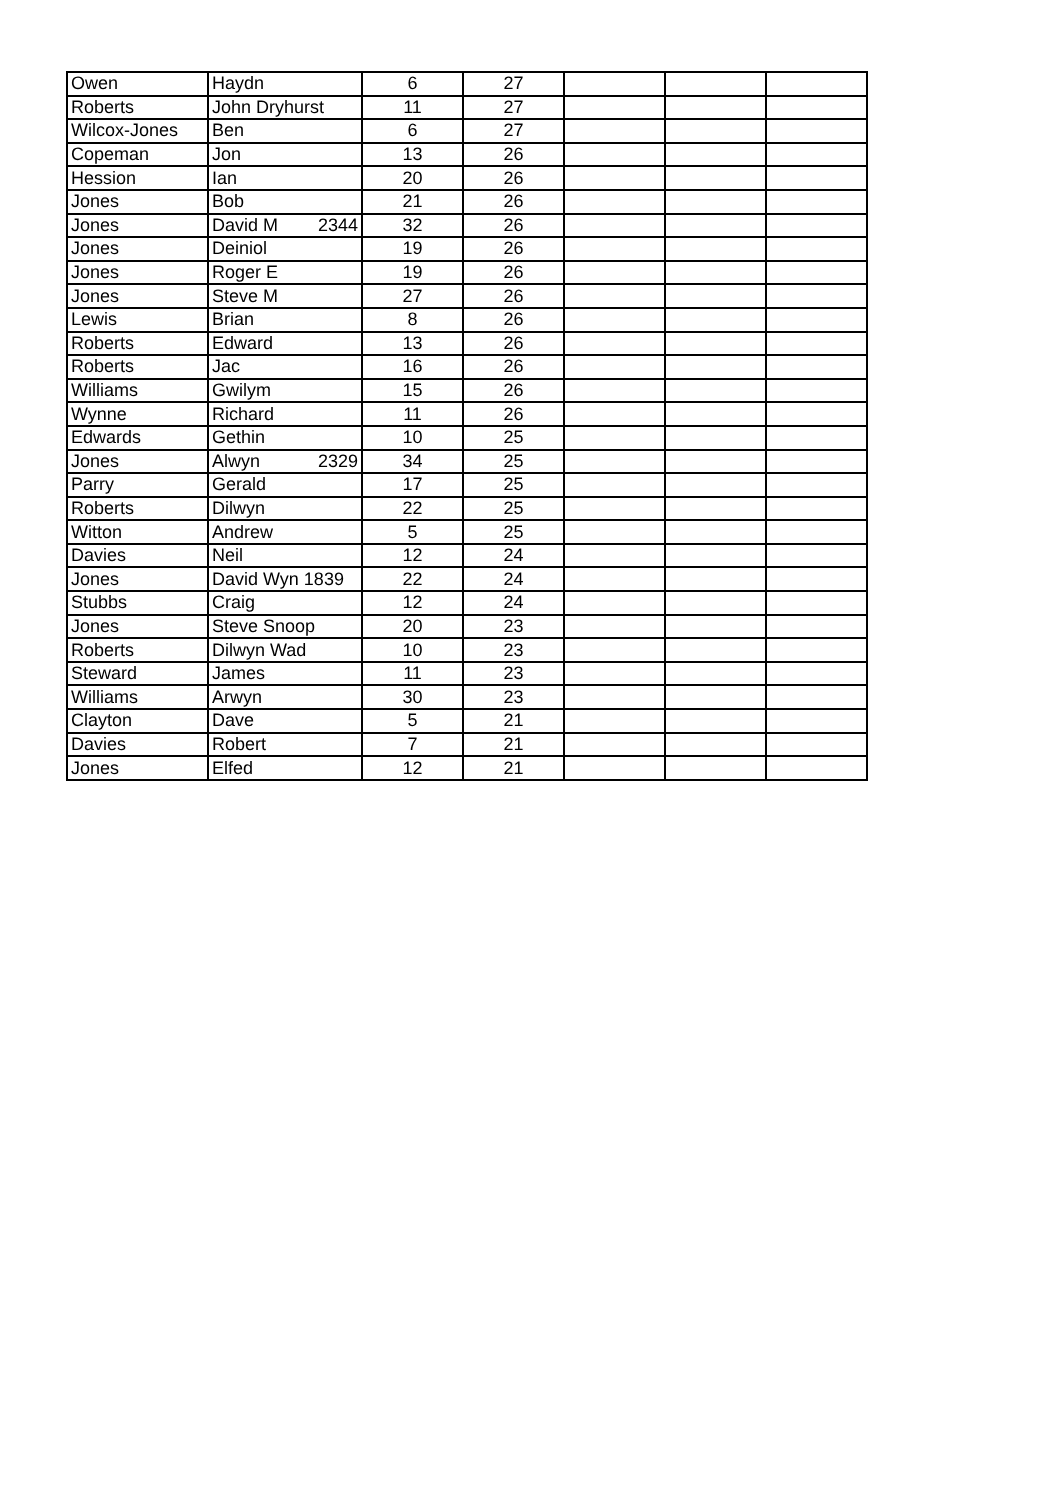| Owen | Haydn | 6 | 27 | | | |
| Roberts | John Dryhurst | 11 | 27 | | | |
| Wilcox-Jones | Ben | 6 | 27 | | | |
| Copeman | Jon | 13 | 26 | | | |
| Hession | Ian | 20 | 26 | | | |
| Jones | Bob | 21 | 26 | | | |
| Jones | David M 2344 | 32 | 26 | | | |
| Jones | Deiniol | 19 | 26 | | | |
| Jones | Roger E | 19 | 26 | | | |
| Jones | Steve M | 27 | 26 | | | |
| Lewis | Brian | 8 | 26 | | | |
| Roberts | Edward | 13 | 26 | | | |
| Roberts | Jac | 16 | 26 | | | |
| Williams | Gwilym | 15 | 26 | | | |
| Wynne | Richard | 11 | 26 | | | |
| Edwards | Gethin | 10 | 25 | | | |
| Jones | Alwyn 2329 | 34 | 25 | | | |
| Parry | Gerald | 17 | 25 | | | |
| Roberts | Dilwyn | 22 | 25 | | | |
| Witton | Andrew | 5 | 25 | | | |
| Davies | Neil | 12 | 24 | | | |
| Jones | David Wyn 1839 | 22 | 24 | | | |
| Stubbs | Craig | 12 | 24 | | | |
| Jones | Steve Snoop | 20 | 23 | | | |
| Roberts | Dilwyn Wad | 10 | 23 | | | |
| Steward | James | 11 | 23 | | | |
| Williams | Arwyn | 30 | 23 | | | |
| Clayton | Dave | 5 | 21 | | | |
| Davies | Robert | 7 | 21 | | | |
| Jones | Elfed | 12 | 21 | | | |